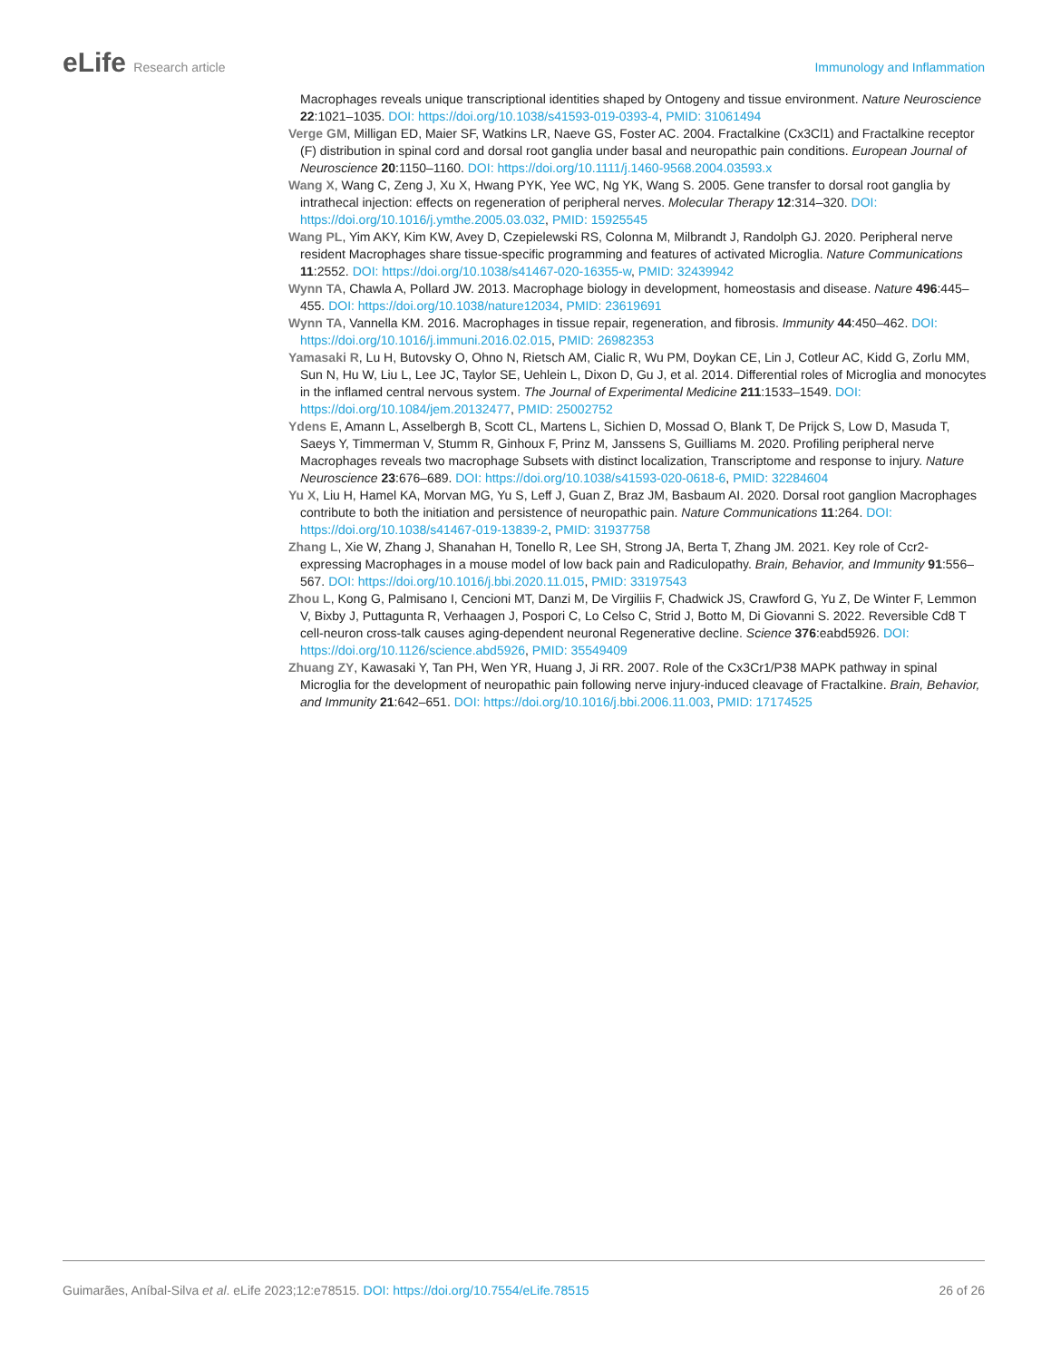eLife Research article Immunology and Inflammation
Macrophages reveals unique transcriptional identities shaped by Ontogeny and tissue environment. Nature Neuroscience 22:1021–1035. DOI: https://doi.org/10.1038/s41593-019-0393-4, PMID: 31061494
Verge GM, Milligan ED, Maier SF, Watkins LR, Naeve GS, Foster AC. 2004. Fractalkine (Cx3Cl1) and Fractalkine receptor (F) distribution in spinal cord and dorsal root ganglia under basal and neuropathic pain conditions. European Journal of Neuroscience 20:1150–1160. DOI: https://doi.org/10.1111/j.1460-9568.2004.03593.x
Wang X, Wang C, Zeng J, Xu X, Hwang PYK, Yee WC, Ng YK, Wang S. 2005. Gene transfer to dorsal root ganglia by intrathecal injection: effects on regeneration of peripheral nerves. Molecular Therapy 12:314–320. DOI: https://doi.org/10.1016/j.ymthe.2005.03.032, PMID: 15925545
Wang PL, Yim AKY, Kim KW, Avey D, Czepielewski RS, Colonna M, Milbrandt J, Randolph GJ. 2020. Peripheral nerve resident Macrophages share tissue-specific programming and features of activated Microglia. Nature Communications 11:2552. DOI: https://doi.org/10.1038/s41467-020-16355-w, PMID: 32439942
Wynn TA, Chawla A, Pollard JW. 2013. Macrophage biology in development, homeostasis and disease. Nature 496:445–455. DOI: https://doi.org/10.1038/nature12034, PMID: 23619691
Wynn TA, Vannella KM. 2016. Macrophages in tissue repair, regeneration, and fibrosis. Immunity 44:450–462. DOI: https://doi.org/10.1016/j.immuni.2016.02.015, PMID: 26982353
Yamasaki R, Lu H, Butovsky O, Ohno N, Rietsch AM, Cialic R, Wu PM, Doykan CE, Lin J, Cotleur AC, Kidd G, Zorlu MM, Sun N, Hu W, Liu L, Lee JC, Taylor SE, Uehlein L, Dixon D, Gu J, et al. 2014. Differential roles of Microglia and monocytes in the inflamed central nervous system. The Journal of Experimental Medicine 211:1533–1549. DOI: https://doi.org/10.1084/jem.20132477, PMID: 25002752
Ydens E, Amann L, Asselbergh B, Scott CL, Martens L, Sichien D, Mossad O, Blank T, De Prijck S, Low D, Masuda T, Saeys Y, Timmerman V, Stumm R, Ginhoux F, Prinz M, Janssens S, Guilliams M. 2020. Profiling peripheral nerve Macrophages reveals two macrophage Subsets with distinct localization, Transcriptome and response to injury. Nature Neuroscience 23:676–689. DOI: https://doi.org/10.1038/s41593-020-0618-6, PMID: 32284604
Yu X, Liu H, Hamel KA, Morvan MG, Yu S, Leff J, Guan Z, Braz JM, Basbaum AI. 2020. Dorsal root ganglion Macrophages contribute to both the initiation and persistence of neuropathic pain. Nature Communications 11:264. DOI: https://doi.org/10.1038/s41467-019-13839-2, PMID: 31937758
Zhang L, Xie W, Zhang J, Shanahan H, Tonello R, Lee SH, Strong JA, Berta T, Zhang JM. 2021. Key role of Ccr2-expressing Macrophages in a mouse model of low back pain and Radiculopathy. Brain, Behavior, and Immunity 91:556–567. DOI: https://doi.org/10.1016/j.bbi.2020.11.015, PMID: 33197543
Zhou L, Kong G, Palmisano I, Cencioni MT, Danzi M, De Virgiliis F, Chadwick JS, Crawford G, Yu Z, De Winter F, Lemmon V, Bixby J, Puttagunta R, Verhaagen J, Pospori C, Lo Celso C, Strid J, Botto M, Di Giovanni S. 2022. Reversible Cd8 T cell-neuron cross-talk causes aging-dependent neuronal Regenerative decline. Science 376:eabd5926. DOI: https://doi.org/10.1126/science.abd5926, PMID: 35549409
Zhuang ZY, Kawasaki Y, Tan PH, Wen YR, Huang J, Ji RR. 2007. Role of the Cx3Cr1/P38 MAPK pathway in spinal Microglia for the development of neuropathic pain following nerve injury-induced cleavage of Fractalkine. Brain, Behavior, and Immunity 21:642–651. DOI: https://doi.org/10.1016/j.bbi.2006.11.003, PMID: 17174525
Guimarães, Aníbal-Silva et al. eLife 2023;12:e78515. DOI: https://doi.org/10.7554/eLife.78515
26 of 26